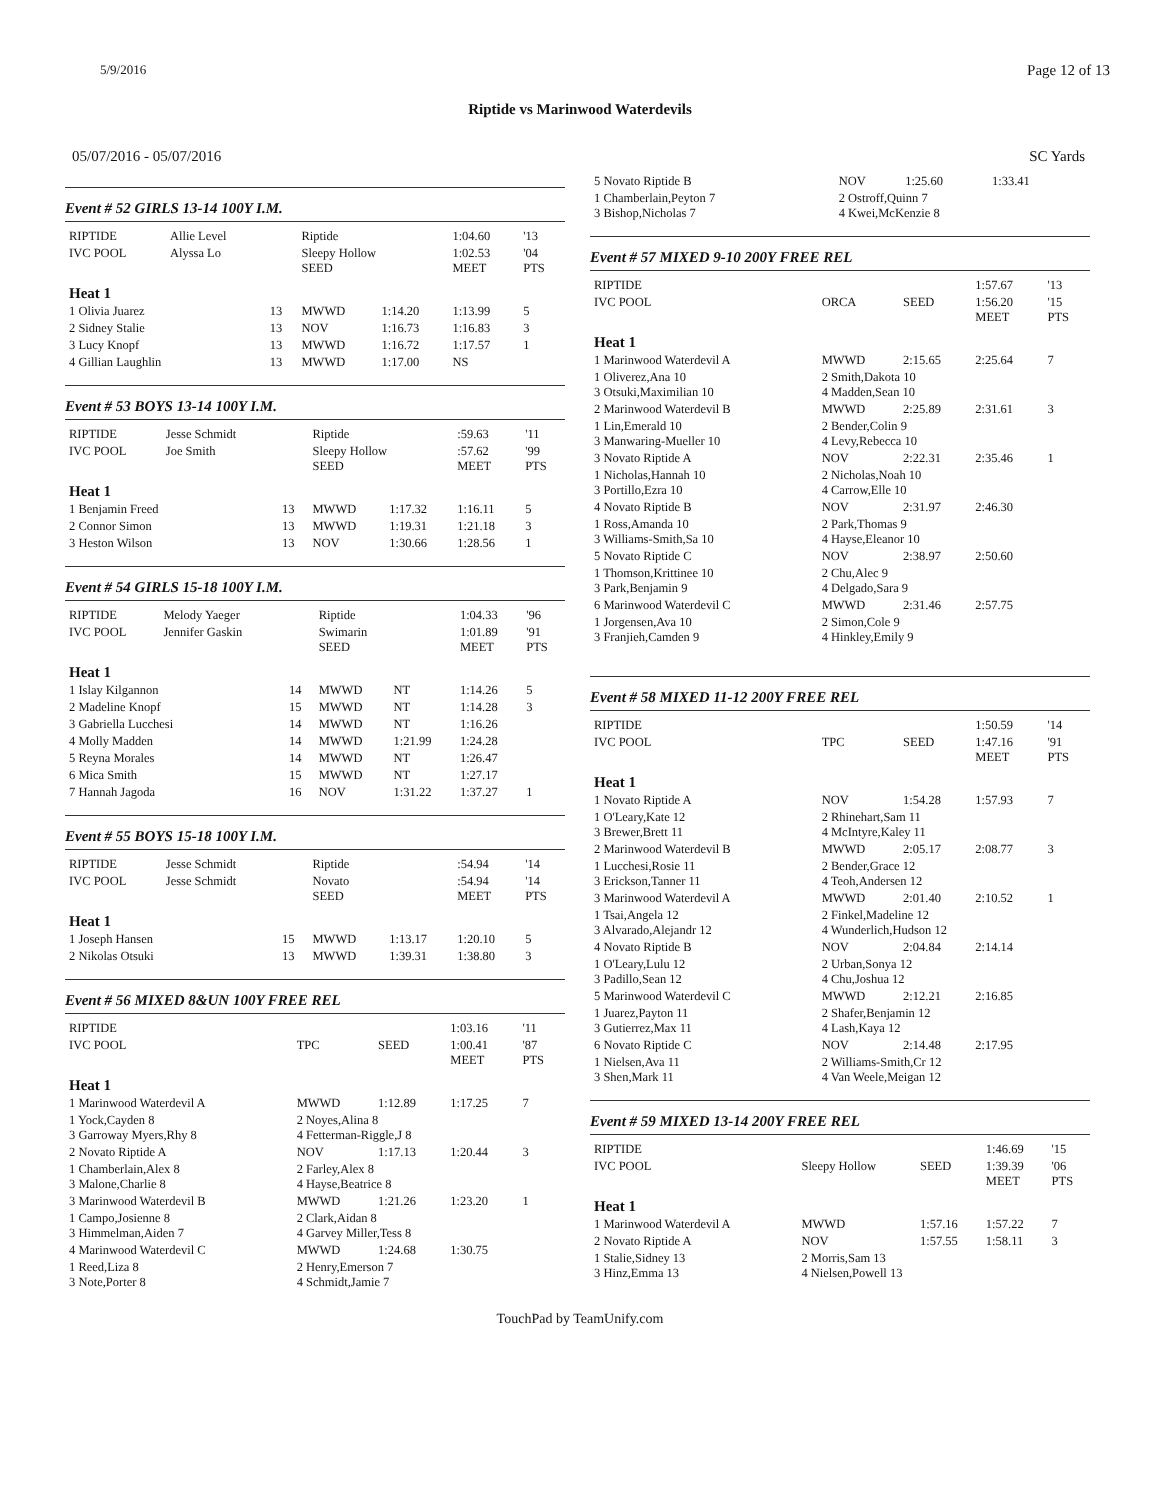5/9/2016 Page 12 of 13
Riptide vs Marinwood Waterdevils
05/07/2016 - 05/07/2016 SC Yards
Event # 52 GIRLS 13-14 100Y I.M.
| RIPTIDE | Allie Level | | Riptide | | 1:04.60 | '13 |
| IVC POOL | Alyssa Lo | | Sleepy Hollow SEED | | 1:02.53 MEET | '04 PTS |
| Heat 1 | | | | | | |
| 1 Olivia Juarez | | 13 | MWWD | 1:14.20 | 1:13.99 | 5 |
| 2 Sidney Stalie | | 13 | NOV | 1:16.73 | 1:16.83 | 3 |
| 3 Lucy Knopf | | 13 | MWWD | 1:16.72 | 1:17.57 | 1 |
| 4 Gillian Laughlin | | 13 | MWWD | 1:17.00 | NS | |
Event # 53 BOYS 13-14 100Y I.M.
| RIPTIDE | Jesse Schmidt | | Riptide | | :59.63 | '11 |
| IVC POOL | Joe Smith | | Sleepy Hollow SEED | | :57.62 MEET | '99 PTS |
| Heat 1 | | | | | | |
| 1 Benjamin Freed | | 13 | MWWD | 1:17.32 | 1:16.11 | 5 |
| 2 Connor Simon | | 13 | MWWD | 1:19.31 | 1:21.18 | 3 |
| 3 Heston Wilson | | 13 | NOV | 1:30.66 | 1:28.56 | 1 |
Event # 54 GIRLS 15-18 100Y I.M.
| RIPTIDE | Melody Yaeger | | Riptide | | 1:04.33 | '96 |
| IVC POOL | Jennifer Gaskin | | Swimarin SEED | | 1:01.89 MEET | '91 PTS |
| Heat 1 | | | | | | |
| 1 Islay Kilgannon | | 14 | MWWD | NT | 1:14.26 | 5 |
| 2 Madeline Knopf | | 15 | MWWD | NT | 1:14.28 | 3 |
| 3 Gabriella Lucchesi | | 14 | MWWD | NT | 1:16.26 | |
| 4 Molly Madden | | 14 | MWWD | 1:21.99 | 1:24.28 | |
| 5 Reyna Morales | | 14 | MWWD | NT | 1:26.47 | |
| 6 Mica Smith | | 15 | MWWD | NT | 1:27.17 | |
| 7 Hannah Jagoda | | 16 | NOV | 1:31.22 | 1:37.27 | 1 |
Event # 55 BOYS 15-18 100Y I.M.
| RIPTIDE | Jesse Schmidt | | Riptide | | :54.94 | '14 |
| IVC POOL | Jesse Schmidt | | Novato SEED | | :54.94 MEET | '14 PTS |
| Heat 1 | | | | | | |
| 1 Joseph Hansen | | 15 | MWWD | 1:13.17 | 1:20.10 | 5 |
| 2 Nikolas Otsuki | | 13 | MWWD | 1:39.31 | 1:38.80 | 3 |
Event # 56 MIXED 8&UN 100Y FREE REL
| RIPTIDE | | | 1:03.16 | '11 |
| IVC POOL | TPC | SEED | 1:00.41 MEET | '87 PTS |
| Heat 1 | | | | |
| 1 Marinwood Waterdevil A | MWWD | 1:12.89 | 1:17.25 | 7 |
| 1 Yock,Cayden 8 3 Garroway Myers,Rhy 8 | 2 Noyes,Alina 8 4 Fetterman-Riggle,J 8 | | | |
| 2 Novato Riptide A | NOV | 1:17.13 | 1:20.44 | 3 |
| 1 Chamberlain,Alex 8 3 Malone,Charlie 8 | 2 Farley,Alex 8 4 Hayse,Beatrice 8 | | | |
| 3 Marinwood Waterdevil B | MWWD | 1:21.26 | 1:23.20 | 1 |
| 1 Campo,Josienne 8 3 Himmelman,Aiden 7 | 2 Clark,Aidan 8 4 Garvey Miller,Tess 8 | | | |
| 4 Marinwood Waterdevil C | MWWD | 1:24.68 | 1:30.75 | |
| 1 Reed,Liza 8 3 Note,Porter 8 | 2 Henry,Emerson 7 4 Schmidt,Jamie 7 | | | |
| 5 Novato Riptide B | NOV | 1:25.60 | 1:33.41 | |
| 1 Chamberlain,Peyton 7 3 Bishop,Nicholas 7 | 2 Ostroff,Quinn 7 4 Kwei,McKenzie 8 | | | |
Event # 57 MIXED 9-10 200Y FREE REL
| RIPTIDE | | | 1:57.67 | '13 |
| IVC POOL | ORCA | SEED | 1:56.20 MEET | '15 PTS |
| Heat 1 | | | | |
| 1 Marinwood Waterdevil A | MWWD | 2:15.65 | 2:25.64 | 7 |
| 1 Oliverez,Ana 10 3 Otsuki,Maximilian 10 | 2 Smith,Dakota 10 4 Madden,Sean 10 | | | |
| 2 Marinwood Waterdevil B | MWWD | 2:25.89 | 2:31.61 | 3 |
| 1 Lin,Emerald 10 3 Manwaring-Mueller 10 | 2 Bender,Colin 9 4 Levy,Rebecca 10 | | | |
| 3 Novato Riptide A | NOV | 2:22.31 | 2:35.46 | 1 |
| 1 Nicholas,Hannah 10 3 Portillo,Ezra 10 | 2 Nicholas,Noah 10 4 Carrow,Elle 10 | | | |
| 4 Novato Riptide B | NOV | 2:31.97 | 2:46.30 | |
| 1 Ross,Amanda 10 3 Williams-Smith,Sa 10 | 2 Park,Thomas 9 4 Hayse,Eleanor 10 | | | |
| 5 Novato Riptide C | NOV | 2:38.97 | 2:50.60 | |
| 1 Thomson,Krittinee 10 3 Park,Benjamin 9 | 2 Chu,Alec 9 4 Delgado,Sara 9 | | | |
| 6 Marinwood Waterdevil C | MWWD | 2:31.46 | 2:57.75 | |
| 1 Jorgensen,Ava 10 3 Franjieh,Camden 9 | 2 Simon,Cole 9 4 Hinkley,Emily 9 | | | |
Event # 58 MIXED 11-12 200Y FREE REL
| RIPTIDE | | | 1:50.59 | '14 |
| IVC POOL | TPC | SEED | 1:47.16 MEET | '91 PTS |
| Heat 1 | | | | |
| 1 Novato Riptide A | NOV | 1:54.28 | 1:57.93 | 7 |
| 1 O'Leary,Kate 12 3 Brewer,Brett 11 | 2 Rhinehart,Sam 11 4 McIntyre,Kaley 11 | | | |
| 2 Marinwood Waterdevil B | MWWD | 2:05.17 | 2:08.77 | 3 |
| 1 Lucchesi,Rosie 11 3 Erickson,Tanner 11 | 2 Bender,Grace 12 4 Teoh,Andersen 12 | | | |
| 3 Marinwood Waterdevil A | MWWD | 2:01.40 | 2:10.52 | 1 |
| 1 Tsai,Angela 12 3 Alvarado,Alejandr 12 | 2 Finkel,Madeline 12 4 Wunderlich,Hudson 12 | | | |
| 4 Novato Riptide B | NOV | 2:04.84 | 2:14.14 | |
| 1 O'Leary,Lulu 12 3 Padillo,Sean 12 | 2 Urban,Sonya 12 4 Chu,Joshua 12 | | | |
| 5 Marinwood Waterdevil C | MWWD | 2:12.21 | 2:16.85 | |
| 1 Juarez,Payton 11 3 Gutierrez,Max 11 | 2 Shafer,Benjamin 12 4 Lash,Kaya 12 | | | |
| 6 Novato Riptide C | NOV | 2:14.48 | 2:17.95 | |
| 1 Nielsen,Ava 11 3 Shen,Mark 11 | 2 Williams-Smith,Cr 12 4 Van Weele,Meigan 12 | | | |
Event # 59 MIXED 13-14 200Y FREE REL
| RIPTIDE | | | 1:46.69 | '15 |
| IVC POOL | Sleepy Hollow | SEED | 1:39.39 MEET | '06 PTS |
| Heat 1 | | | | |
| 1 Marinwood Waterdevil A | MWWD | 1:57.16 | 1:57.22 | 7 |
| 2 Novato Riptide A | NOV | 1:57.55 | 1:58.11 | 3 |
| 1 Stalie,Sidney 13 3 Hinz,Emma 13 | 2 Morris,Sam 13 4 Nielsen,Powell 13 | | | |
TouchPad by TeamUnify.com